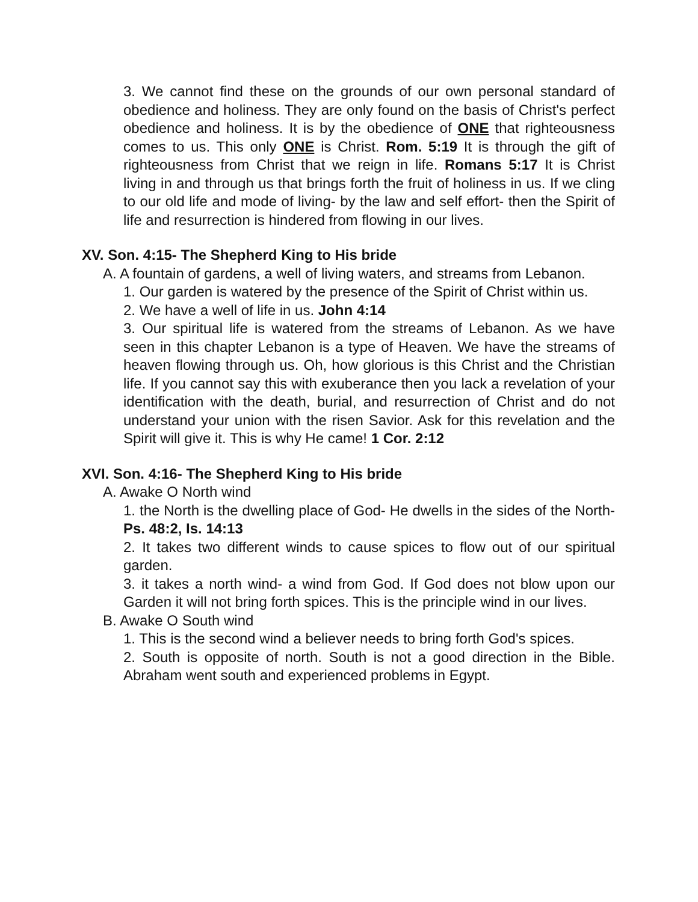3. We cannot find these on the grounds of our own personal standard of obedience and holiness. They are only found on the basis of Christ's perfect obedience and holiness. It is by the obedience of ONE that righteousness comes to us. This only ONE is Christ. Rom. 5:19 It is through the gift of righteousness from Christ that we reign in life. Romans 5:17 It is Christ living in and through us that brings forth the fruit of holiness in us. If we cling to our old life and mode of living- by the law and self effort- then the Spirit of life and resurrection is hindered from flowing in our lives.
XV. Son. 4:15- The Shepherd King to His bride
A. A fountain of gardens, a well of living waters, and streams from Lebanon.
1. Our garden is watered by the presence of the Spirit of Christ within us.
2. We have a well of life in us. John 4:14
3. Our spiritual life is watered from the streams of Lebanon. As we have seen in this chapter Lebanon is a type of Heaven. We have the streams of heaven flowing through us. Oh, how glorious is this Christ and the Christian life. If you cannot say this with exuberance then you lack a revelation of your identification with the death, burial, and resurrection of Christ and do not understand your union with the risen Savior. Ask for this revelation and the Spirit will give it. This is why He came! 1 Cor. 2:12
XVI. Son. 4:16- The Shepherd King to His bride
A. Awake O North wind
1. the North is the dwelling place of God- He dwells in the sides of the North- Ps. 48:2, Is. 14:13
2. It takes two different winds to cause spices to flow out of our spiritual garden.
3. it takes a north wind- a wind from God. If God does not blow upon our Garden it will not bring forth spices. This is the principle wind in our lives.
B. Awake O South wind
1. This is the second wind a believer needs to bring forth God's spices.
2. South is opposite of north. South is not a good direction in the Bible. Abraham went south and experienced problems in Egypt.